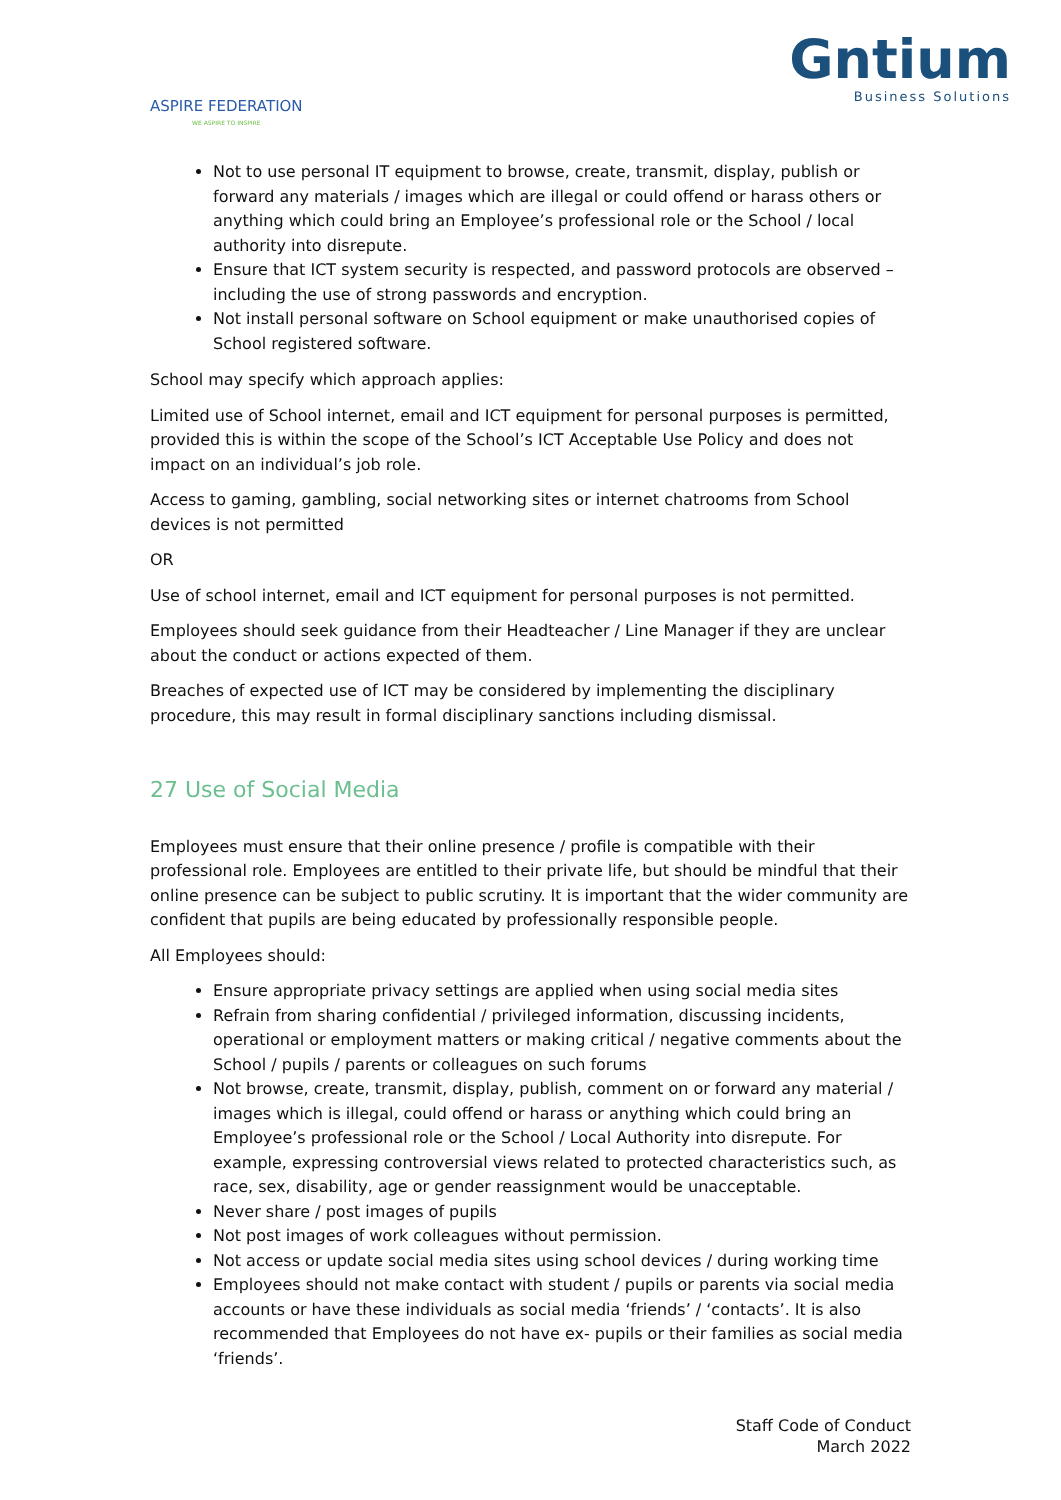ASPIRE FEDERATION
WE ASPIRE TO INSPIRE
Gntium
Business Solutions
Not to use personal IT equipment to browse, create, transmit, display, publish or forward any materials / images which are illegal or could offend or harass others or anything which could bring an Employee’s professional role or the School / local authority into disrepute.
Ensure that ICT system security is respected, and password protocols are observed – including the use of strong passwords and encryption.
Not install personal software on School equipment or make unauthorised copies of School registered software.
School may specify which approach applies:
Limited use of School internet, email and ICT equipment for personal purposes is permitted, provided this is within the scope of the School’s ICT Acceptable Use Policy and does not impact on an individual’s job role.
Access to gaming, gambling, social networking sites or internet chatrooms from School devices is not permitted
OR
Use of school internet, email and ICT equipment for personal purposes is not permitted.
Employees should seek guidance from their Headteacher / Line Manager if they are unclear about the conduct or actions expected of them.
Breaches of expected use of ICT may be considered by implementing the disciplinary procedure, this may result in formal disciplinary sanctions including dismissal.
27 Use of Social Media
Employees must ensure that their online presence / profile is compatible with their professional role. Employees are entitled to their private life, but should be mindful that their online presence can be subject to public scrutiny. It is important that the wider community are confident that pupils are being educated by professionally responsible people.
All Employees should:
Ensure appropriate privacy settings are applied when using social media sites
Refrain from sharing confidential / privileged information, discussing incidents, operational or employment matters or making critical / negative comments about the School / pupils / parents or colleagues on such forums
Not browse, create, transmit, display, publish, comment on or forward any material / images which is illegal, could offend or harass or anything which could bring an Employee’s professional role or the School / Local Authority into disrepute. For example, expressing controversial views related to protected characteristics such, as race, sex, disability, age or gender reassignment would be unacceptable.
Never share / post images of pupils
Not post images of work colleagues without permission.
Not access or update social media sites using school devices / during working time
Employees should not make contact with student / pupils or parents via social media accounts or have these individuals as social media ‘friends’ / ‘contacts’. It is also recommended that Employees do not have ex- pupils or their families as social media ‘friends’.
Staff Code of Conduct
March 2022